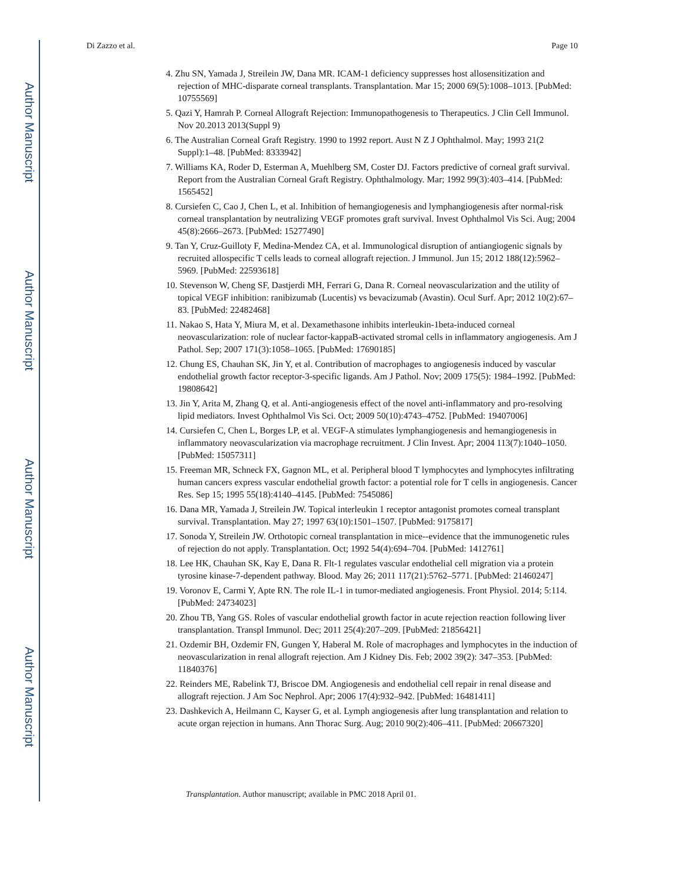Author Manuscript
Author Manuscript
Author Manuscript
Author Manuscript
Di Zazzo et al. Page 10
4. Zhu SN, Yamada J, Streilein JW, Dana MR. ICAM-1 deficiency suppresses host allosensitization and rejection of MHC-disparate corneal transplants. Transplantation. Mar 15; 2000 69(5):1008–1013. [PubMed: 10755569]
5. Qazi Y, Hamrah P. Corneal Allograft Rejection: Immunopathogenesis to Therapeutics. J Clin Cell Immunol. Nov 20.2013 2013(Suppl 9)
6. The Australian Corneal Graft Registry. 1990 to 1992 report. Aust N Z J Ophthalmol. May; 1993 21(2 Suppl):1–48. [PubMed: 8333942]
7. Williams KA, Roder D, Esterman A, Muehlberg SM, Coster DJ. Factors predictive of corneal graft survival. Report from the Australian Corneal Graft Registry. Ophthalmology. Mar; 1992 99(3):403–414. [PubMed: 1565452]
8. Cursiefen C, Cao J, Chen L, et al. Inhibition of hemangiogenesis and lymphangiogenesis after normal-risk corneal transplantation by neutralizing VEGF promotes graft survival. Invest Ophthalmol Vis Sci. Aug; 2004 45(8):2666–2673. [PubMed: 15277490]
9. Tan Y, Cruz-Guilloty F, Medina-Mendez CA, et al. Immunological disruption of antiangiogenic signals by recruited allospecific T cells leads to corneal allograft rejection. J Immunol. Jun 15; 2012 188(12):5962–5969. [PubMed: 22593618]
10. Stevenson W, Cheng SF, Dastjerdi MH, Ferrari G, Dana R. Corneal neovascularization and the utility of topical VEGF inhibition: ranibizumab (Lucentis) vs bevacizumab (Avastin). Ocul Surf. Apr; 2012 10(2):67–83. [PubMed: 22482468]
11. Nakao S, Hata Y, Miura M, et al. Dexamethasone inhibits interleukin-1beta-induced corneal neovascularization: role of nuclear factor-kappaB-activated stromal cells in inflammatory angiogenesis. Am J Pathol. Sep; 2007 171(3):1058–1065. [PubMed: 17690185]
12. Chung ES, Chauhan SK, Jin Y, et al. Contribution of macrophages to angiogenesis induced by vascular endothelial growth factor receptor-3-specific ligands. Am J Pathol. Nov; 2009 175(5): 1984–1992. [PubMed: 19808642]
13. Jin Y, Arita M, Zhang Q, et al. Anti-angiogenesis effect of the novel anti-inflammatory and pro-resolving lipid mediators. Invest Ophthalmol Vis Sci. Oct; 2009 50(10):4743–4752. [PubMed: 19407006]
14. Cursiefen C, Chen L, Borges LP, et al. VEGF-A stimulates lymphangiogenesis and hemangiogenesis in inflammatory neovascularization via macrophage recruitment. J Clin Invest. Apr; 2004 113(7):1040–1050. [PubMed: 15057311]
15. Freeman MR, Schneck FX, Gagnon ML, et al. Peripheral blood T lymphocytes and lymphocytes infiltrating human cancers express vascular endothelial growth factor: a potential role for T cells in angiogenesis. Cancer Res. Sep 15; 1995 55(18):4140–4145. [PubMed: 7545086]
16. Dana MR, Yamada J, Streilein JW. Topical interleukin 1 receptor antagonist promotes corneal transplant survival. Transplantation. May 27; 1997 63(10):1501–1507. [PubMed: 9175817]
17. Sonoda Y, Streilein JW. Orthotopic corneal transplantation in mice--evidence that the immunogenetic rules of rejection do not apply. Transplantation. Oct; 1992 54(4):694–704. [PubMed: 1412761]
18. Lee HK, Chauhan SK, Kay E, Dana R. Flt-1 regulates vascular endothelial cell migration via a protein tyrosine kinase-7-dependent pathway. Blood. May 26; 2011 117(21):5762–5771. [PubMed: 21460247]
19. Voronov E, Carmi Y, Apte RN. The role IL-1 in tumor-mediated angiogenesis. Front Physiol. 2014; 5:114. [PubMed: 24734023]
20. Zhou TB, Yang GS. Roles of vascular endothelial growth factor in acute rejection reaction following liver transplantation. Transpl Immunol. Dec; 2011 25(4):207–209. [PubMed: 21856421]
21. Ozdemir BH, Ozdemir FN, Gungen Y, Haberal M. Role of macrophages and lymphocytes in the induction of neovascularization in renal allograft rejection. Am J Kidney Dis. Feb; 2002 39(2): 347–353. [PubMed: 11840376]
22. Reinders ME, Rabelink TJ, Briscoe DM. Angiogenesis and endothelial cell repair in renal disease and allograft rejection. J Am Soc Nephrol. Apr; 2006 17(4):932–942. [PubMed: 16481411]
23. Dashkevich A, Heilmann C, Kayser G, et al. Lymph angiogenesis after lung transplantation and relation to acute organ rejection in humans. Ann Thorac Surg. Aug; 2010 90(2):406–411. [PubMed: 20667320]
Transplantation. Author manuscript; available in PMC 2018 April 01.